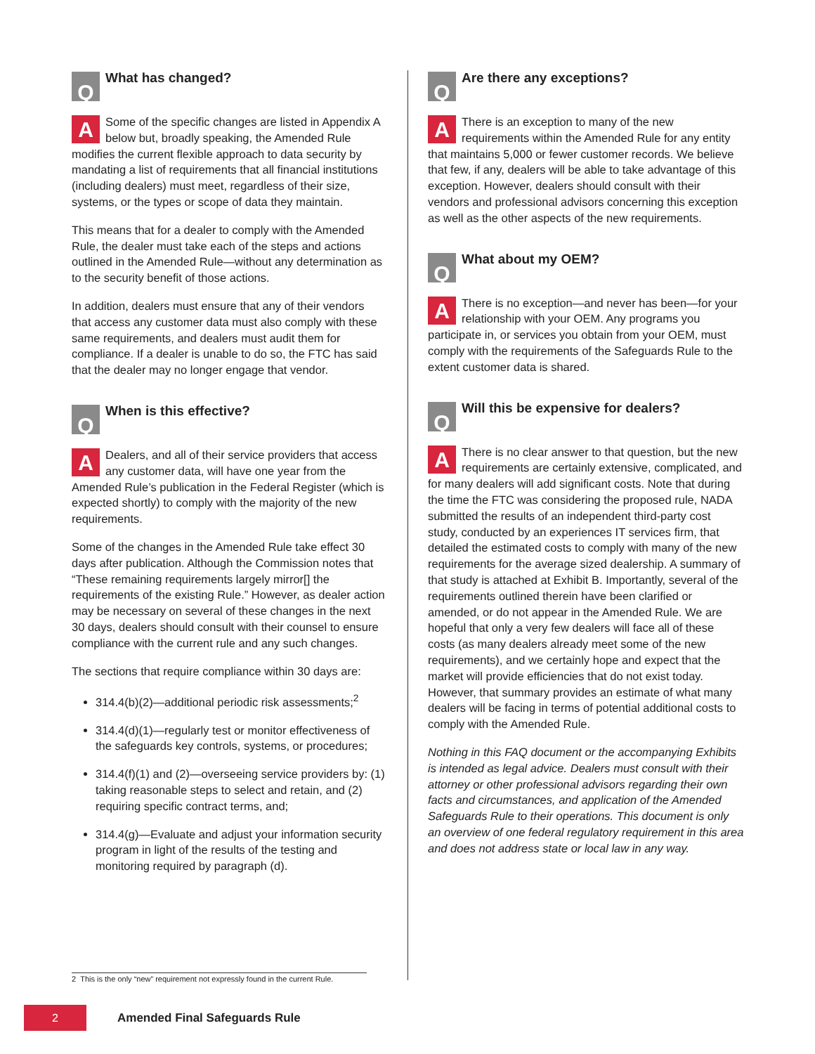Q
What has changed?
ASome of the specific changes are listed in Appendix A below but, broadly speaking, the Amended Rule modifies the current flexible approach to data security by mandating a list of requirements that all financial institutions (including dealers) must meet, regardless of their size, systems, or the types or scope of data they maintain.
This means that for a dealer to comply with the Amended Rule, the dealer must take each of the steps and actions outlined in the Amended Rule—without any determination as to the security benefit of those actions.
In addition, dealers must ensure that any of their vendors that access any customer data must also comply with these same requirements, and dealers must audit them for compliance. If a dealer is unable to do so, the FTC has said that the dealer may no longer engage that vendor.
Q
When is this effective?
ADealers, and all of their service providers that access any customer data, will have one year from the Amended Rule’s publication in the Federal Register (which is expected shortly) to comply with the majority of the new requirements.
Some of the changes in the Amended Rule take effect 30 days after publication. Although the Commission notes that “These remaining requirements largely mirror[] the requirements of the existing Rule.” However, as dealer action may be necessary on several of these changes in the next 30 days, dealers should consult with their counsel to ensure compliance with the current rule and any such changes.
The sections that require compliance within 30 days are:
314.4(b)(2)—additional periodic risk assessments;<sup>2</sup>
314.4(d)(1)—regularly test or monitor effectiveness of the safeguards key controls, systems, or procedures;
314.4(f)(1) and (2)—overseeing service providers by: (1) taking reasonable steps to select and retain, and (2) requiring specific contract terms, and;
314.4(g)—Evaluate and adjust your information security program in light of the results of the testing and monitoring required by paragraph (d).
Q
Are there any exceptions?
AThere is an exception to many of the new requirements within the Amended Rule for any entity that maintains 5,000 or fewer customer records. We believe that few, if any, dealers will be able to take advantage of this exception. However, dealers should consult with their vendors and professional advisors concerning this exception as well as the other aspects of the new requirements.
Q
What about my OEM?
AThere is no exception—and never has been—for your relationship with your OEM. Any programs you participate in, or services you obtain from your OEM, must comply with the requirements of the Safeguards Rule to the extent customer data is shared.
Q
Will this be expensive for dealers?
AThere is no clear answer to that question, but the new requirements are certainly extensive, complicated, and for many dealers will add significant costs. Note that during the time the FTC was considering the proposed rule, NADA submitted the results of an independent third-party cost study, conducted by an experiences IT services firm, that detailed the estimated costs to comply with many of the new requirements for the average sized dealership. A summary of that study is attached at Exhibit B. Importantly, several of the requirements outlined therein have been clarified or amended, or do not appear in the Amended Rule. We are hopeful that only a very few dealers will face all of these costs (as many dealers already meet some of the new requirements), and we certainly hope and expect that the market will provide efficiencies that do not exist today. However, that summary provides an estimate of what many dealers will be facing in terms of potential additional costs to comply with the Amended Rule.
Nothing in this FAQ document or the accompanying Exhibits is intended as legal advice. Dealers must consult with their attorney or other professional advisors regarding their own facts and circumstances, and application of the Amended Safeguards Rule to their operations. This document is only an overview of one federal regulatory requirement in this area and does not address state or local law in any way.
2 This is the only “new” requirement not expressly found in the current Rule.
2
Amended Final Safeguards Rule